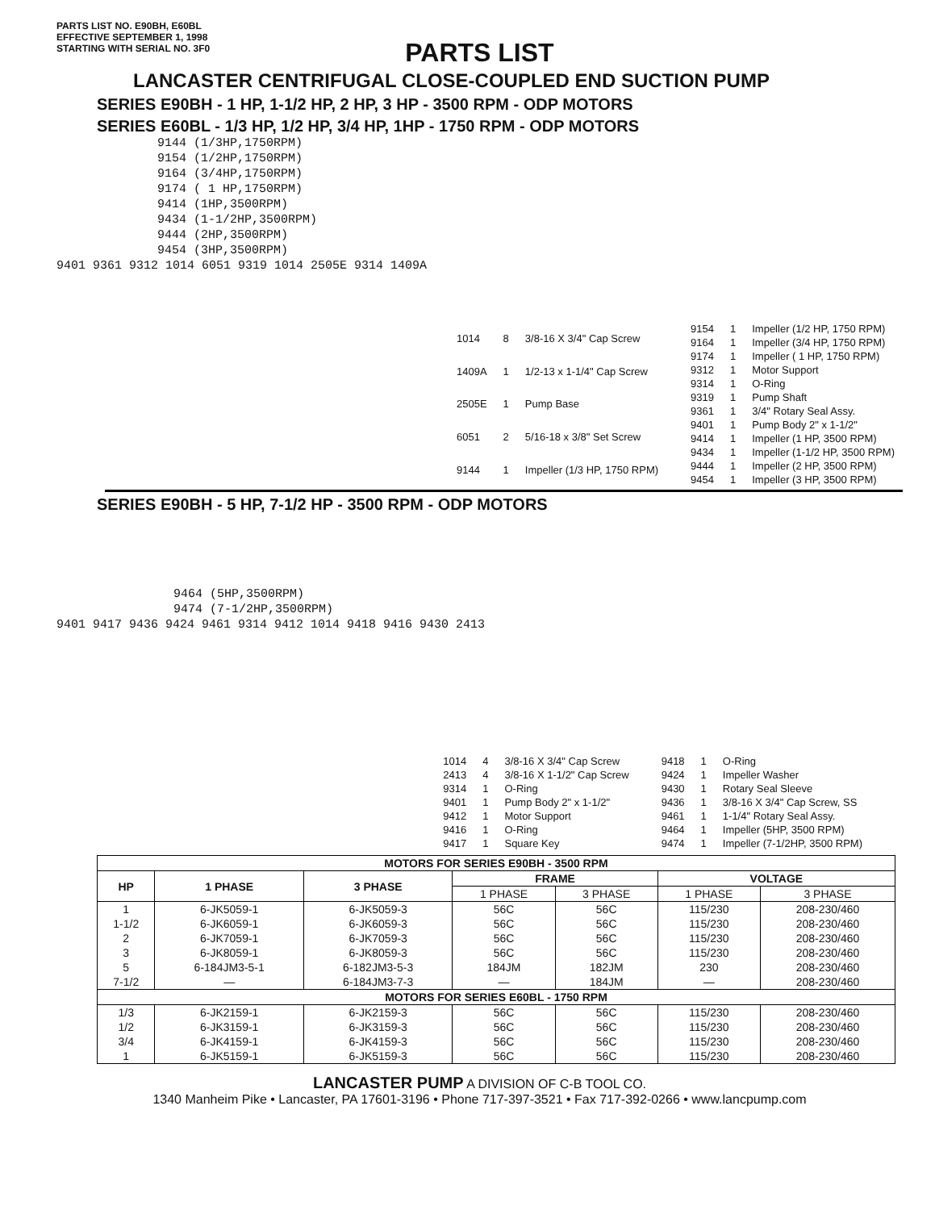PARTS LIST NO. E90BH, E60BL
EFFECTIVE SEPTEMBER 1, 1998
STARTING WITH SERIAL NO. 3F0
PARTS LIST
LANCASTER CENTRIFUGAL CLOSE-COUPLED END SUCTION PUMP
SERIES E90BH - 1 HP, 1-1/2 HP, 2 HP, 3 HP - 3500 RPM - ODP MOTORS
SERIES E60BL - 1/3 HP, 1/2 HP, 3/4 HP, 1HP - 1750 RPM - ODP MOTORS
9144 (1/3HP,1750RPM)
9154 (1/2HP,1750RPM)
9164 (3/4HP,1750RPM)
9174 ( 1 HP,1750RPM)
9414 (1HP,3500RPM)
9434 (1-1/2HP,3500RPM)
9444 (2HP,3500RPM)
9454 (3HP,3500RPM)
9401 9361 9312 1014 6051 9319 1014 2505E 9314 1409A
| 1014 | 8 | 3/8-16 X 3/4" Cap Screw |
| 1409A | 1 | 1/2-13 x 1-1/4" Cap Screw |
| 2505E | 1 | Pump Base |
| 6051 | 2 | 5/16-18 x 3/8" Set Screw |
| 9144 | 1 | Impeller (1/3 HP, 1750 RPM) |
| 9154 | 1 | Impeller (1/2 HP, 1750 RPM) |
| 9164 | 1 | Impeller (3/4 HP, 1750 RPM) |
| 9174 | 1 | Impeller ( 1 HP, 1750 RPM) |
| 9312 | 1 | Motor Support |
| 9314 | 1 | O-Ring |
| 9319 | 1 | Pump Shaft |
| 9361 | 1 | 3/4" Rotary Seal Assy. |
| 9401 | 1 | Pump Body 2" x 1-1/2" |
| 9414 | 1 | Impeller (1 HP, 3500 RPM) |
| 9434 | 1 | Impeller (1-1/2 HP, 3500 RPM) |
| 9444 | 1 | Impeller (2 HP, 3500 RPM) |
| 9454 | 1 | Impeller (3 HP, 3500 RPM) |
SERIES E90BH - 5 HP, 7-1/2 HP - 3500 RPM - ODP MOTORS
9464 (5HP,3500RPM)
9474 (7-1/2HP,3500RPM)
9401 9417 9436 9424 9461 9314 9412 1014 9418 9416 9430 2413
| 1014 | 4 | 3/8-16 X 3/4" Cap Screw |
| 2413 | 4 | 3/8-16 X 1-1/2" Cap Screw |
| 9314 | 1 | O-Ring |
| 9401 | 1 | Pump Body 2" x 1-1/2" |
| 9412 | 1 | Motor Support |
| 9416 | 1 | O-Ring |
| 9417 | 1 | Square Key |
| 9418 | 1 | O-Ring |
| 9424 | 1 | Impeller Washer |
| 9430 | 1 | Rotary Seal Sleeve |
| 9436 | 1 | 3/8-16 X 3/4" Cap Screw, SS |
| 9461 | 1 | 1-1/4" Rotary Seal Assy. |
| 9464 | 1 | Impeller (5HP, 3500 RPM) |
| 9474 | 1 | Impeller (7-1/2HP, 3500 RPM) |
| MOTORS FOR SERIES E90BH - 3500 RPM | | | | | | |
| --- | --- | --- | --- | --- | --- | --- |
| HP | 1 PHASE | 3 PHASE | FRAME | | VOLTAGE | |
| | | | 1 PHASE | 3 PHASE | 1 PHASE | 3 PHASE |
| 1 | 6-JK5059-1 | 6-JK5059-3 | 56C | 56C | 115/230 | 208-230/460 |
| 1-1/2 | 6-JK6059-1 | 6-JK6059-3 | 56C | 56C | 115/230 | 208-230/460 |
| 2 | 6-JK7059-1 | 6-JK7059-3 | 56C | 56C | 115/230 | 208-230/460 |
| 3 | 6-JK8059-1 | 6-JK8059-3 | 56C | 56C | 115/230 | 208-230/460 |
| 5 | 6-184JM3-5-1 | 6-182JM3-5-3 | 184JM | 182JM | 230 | 208-230/460 |
| 7-1/2 | — | 6-184JM3-7-3 | — | 184JM | — | 208-230/460 |
| MOTORS FOR SERIES E60BL - 1750 RPM | | | | | | |
| 1/3 | 6-JK2159-1 | 6-JK2159-3 | 56C | 56C | 115/230 | 208-230/460 |
| 1/2 | 6-JK3159-1 | 6-JK3159-3 | 56C | 56C | 115/230 | 208-230/460 |
| 3/4 | 6-JK4159-1 | 6-JK4159-3 | 56C | 56C | 115/230 | 208-230/460 |
| 1 | 6-JK5159-1 | 6-JK5159-3 | 56C | 56C | 115/230 | 208-230/460 |
LANCASTER PUMP A DIVISION OF C-B TOOL CO.
1340 Manheim Pike • Lancaster, PA 17601-3196 • Phone 717-397-3521 • Fax 717-392-0266 • www.lancpump.com